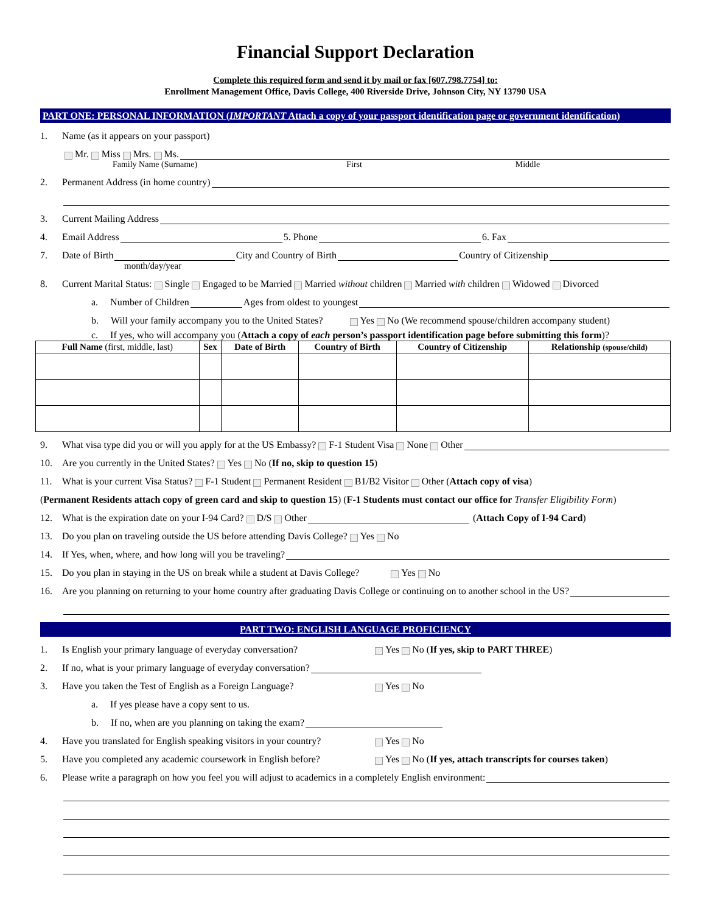Financial Support Declaration
Complete this required form and send it by mail or fax [607.798.7754] to:
Enrollment Management Office, Davis College, 400 Riverside Drive, Johnson City, NY 13790 USA
PART ONE: PERSONAL INFORMATION (IMPORTANT Attach a copy of your passport identification page or government identification)
1. Name (as it appears on your passport)
Mr. Miss Mrs. Ms.
Family Name (Surname) First Middle
2. Permanent Address (in home country)
3. Current Mailing Address
4. Email Address 5. Phone 6. Fax
7. Date of Birth City and Country of Birth Country of Citizenship
month/day/year
8. Current Marital Status: Single Engaged to be Married Married without children Married with children Widowed Divorced
a. Number of Children Ages from oldest to youngest
b. Will your family accompany you to the United States? Yes No (We recommend spouse/children accompany student)
c. If yes, who will accompany you (Attach a copy of each person’s passport identification page before submitting this form)?
| Full Name (first, middle, last) | Sex | Date of Birth | Country of Birth | Country of Citizenship | Relationship (spouse/child) |
| --- | --- | --- | --- | --- | --- |
9. What visa type did you or will you apply for at the US Embassy? F-1 Student Visa None Other
10. Are you currently in the United States? Yes No (If no, skip to question 15)
11. What is your current Visa Status? F-1 Student Permanent Resident B1/B2 Visitor Other (Attach copy of visa)
(Permanent Residents attach copy of green card and skip to question 15) (F-1 Students must contact our office for Transfer Eligibility Form)
12. What is the expiration date on your I-94 Card? D/S Other (Attach Copy of I-94 Card)
13. Do you plan on traveling outside the US before attending Davis College? Yes No
14. If Yes, when, where, and how long will you be traveling?
15. Do you plan in staying in the US on break while a student at Davis College? Yes No
16. Are you planning on returning to your home country after graduating Davis College or continuing on to another school in the US?
PART TWO: ENGLISH LANGUAGE PROFICIENCY
1. Is English your primary language of everyday conversation? Yes No (If yes, skip to PART THREE)
2. If no, what is your primary language of everyday conversation?
3. Have you taken the Test of English as a Foreign Language? Yes No
a. If yes please have a copy sent to us.
b. If no, when are you planning on taking the exam?
4. Have you translated for English speaking visitors in your country? Yes No
5. Have you completed any academic coursework in English before? Yes No (If yes, attach transcripts for courses taken)
6. Please write a paragraph on how you feel you will adjust to academics in a completely English environment: